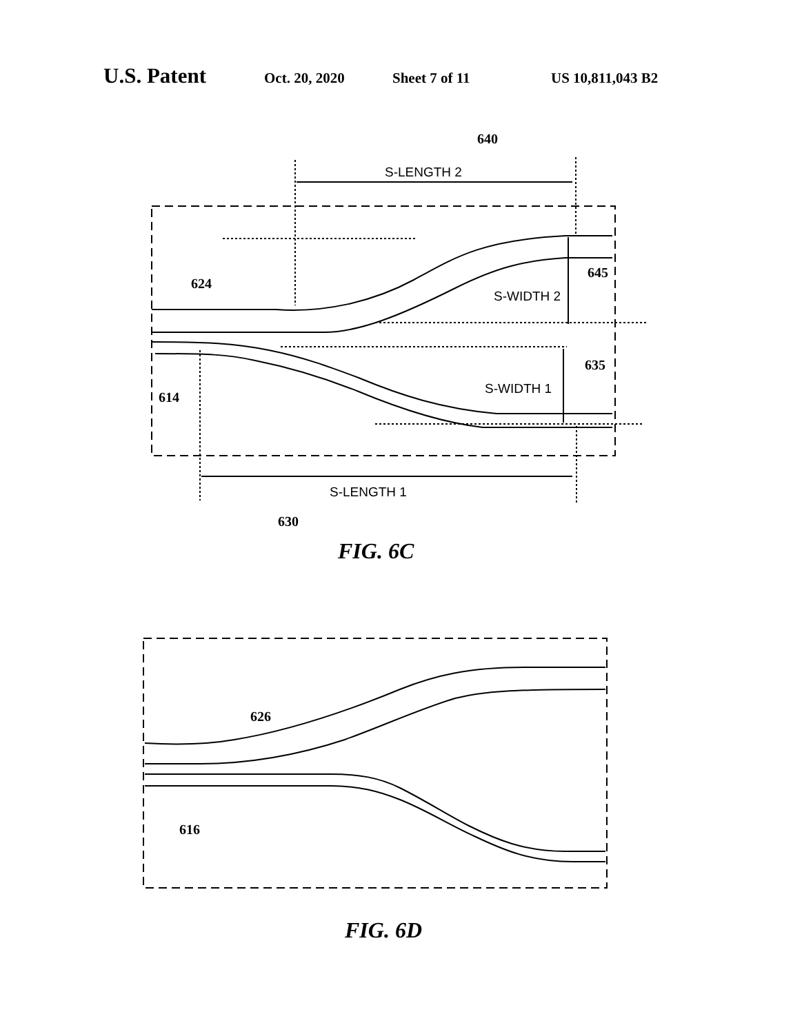U.S. Patent Oct. 20, 2020 Sheet 7 of 11 US 10,811,043 B2
640
S-LENGTH 2
624
645
S-WIDTH 2
635
S-WIDTH 1
614
S-LENGTH 1
630
FIG. 6C
626
616
FIG. 6D